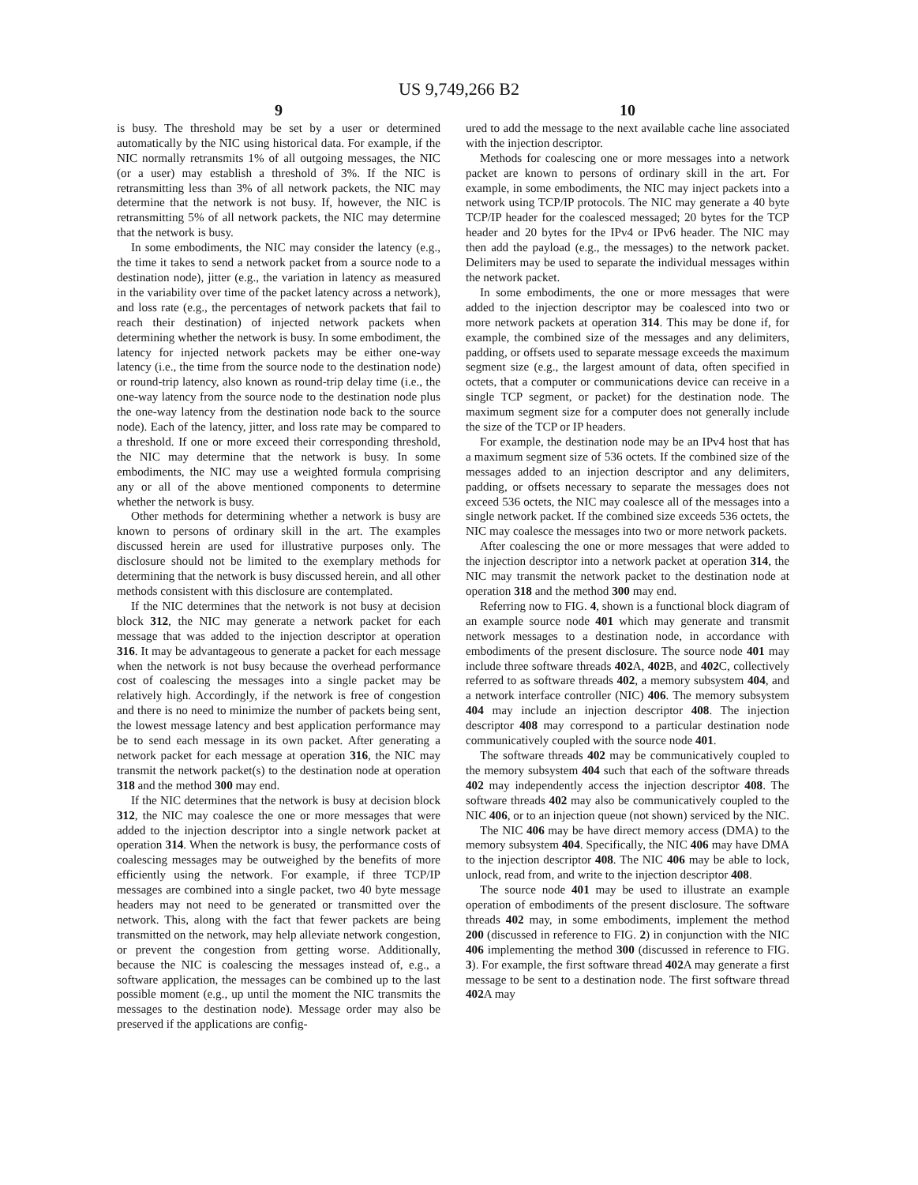US 9,749,266 B2
9
is busy. The threshold may be set by a user or determined automatically by the NIC using historical data. For example, if the NIC normally retransmits 1% of all outgoing messages, the NIC (or a user) may establish a threshold of 3%. If the NIC is retransmitting less than 3% of all network packets, the NIC may determine that the network is not busy. If, however, the NIC is retransmitting 5% of all network packets, the NIC may determine that the network is busy.
In some embodiments, the NIC may consider the latency (e.g., the time it takes to send a network packet from a source node to a destination node), jitter (e.g., the variation in latency as measured in the variability over time of the packet latency across a network), and loss rate (e.g., the percentages of network packets that fail to reach their destination) of injected network packets when determining whether the network is busy. In some embodiment, the latency for injected network packets may be either one-way latency (i.e., the time from the source node to the destination node) or round-trip latency, also known as round-trip delay time (i.e., the one-way latency from the source node to the destination node plus the one-way latency from the destination node back to the source node). Each of the latency, jitter, and loss rate may be compared to a threshold. If one or more exceed their corresponding threshold, the NIC may determine that the network is busy. In some embodiments, the NIC may use a weighted formula comprising any or all of the above mentioned components to determine whether the network is busy.
Other methods for determining whether a network is busy are known to persons of ordinary skill in the art. The examples discussed herein are used for illustrative purposes only. The disclosure should not be limited to the exemplary methods for determining that the network is busy discussed herein, and all other methods consistent with this disclosure are contemplated.
If the NIC determines that the network is not busy at decision block 312, the NIC may generate a network packet for each message that was added to the injection descriptor at operation 316. It may be advantageous to generate a packet for each message when the network is not busy because the overhead performance cost of coalescing the messages into a single packet may be relatively high. Accordingly, if the network is free of congestion and there is no need to minimize the number of packets being sent, the lowest message latency and best application performance may be to send each message in its own packet. After generating a network packet for each message at operation 316, the NIC may transmit the network packet(s) to the destination node at operation 318 and the method 300 may end.
If the NIC determines that the network is busy at decision block 312, the NIC may coalesce the one or more messages that were added to the injection descriptor into a single network packet at operation 314. When the network is busy, the performance costs of coalescing messages may be outweighed by the benefits of more efficiently using the network. For example, if three TCP/IP messages are combined into a single packet, two 40 byte message headers may not need to be generated or transmitted over the network. This, along with the fact that fewer packets are being transmitted on the network, may help alleviate network congestion, or prevent the congestion from getting worse. Additionally, because the NIC is coalescing the messages instead of, e.g., a software application, the messages can be combined up to the last possible moment (e.g., up until the moment the NIC transmits the messages to the destination node). Message order may also be preserved if the applications are config-
10
ured to add the message to the next available cache line associated with the injection descriptor.
Methods for coalescing one or more messages into a network packet are known to persons of ordinary skill in the art. For example, in some embodiments, the NIC may inject packets into a network using TCP/IP protocols. The NIC may generate a 40 byte TCP/IP header for the coalesced messaged; 20 bytes for the TCP header and 20 bytes for the IPv4 or IPv6 header. The NIC may then add the payload (e.g., the messages) to the network packet. Delimiters may be used to separate the individual messages within the network packet.
In some embodiments, the one or more messages that were added to the injection descriptor may be coalesced into two or more network packets at operation 314. This may be done if, for example, the combined size of the messages and any delimiters, padding, or offsets used to separate message exceeds the maximum segment size (e.g., the largest amount of data, often specified in octets, that a computer or communications device can receive in a single TCP segment, or packet) for the destination node. The maximum segment size for a computer does not generally include the size of the TCP or IP headers.
For example, the destination node may be an IPv4 host that has a maximum segment size of 536 octets. If the combined size of the messages added to an injection descriptor and any delimiters, padding, or offsets necessary to separate the messages does not exceed 536 octets, the NIC may coalesce all of the messages into a single network packet. If the combined size exceeds 536 octets, the NIC may coalesce the messages into two or more network packets.
After coalescing the one or more messages that were added to the injection descriptor into a network packet at operation 314, the NIC may transmit the network packet to the destination node at operation 318 and the method 300 may end.
Referring now to FIG. 4, shown is a functional block diagram of an example source node 401 which may generate and transmit network messages to a destination node, in accordance with embodiments of the present disclosure. The source node 401 may include three software threads 402 A, 402 B, and 402 C, collectively referred to as software threads 402, a memory subsystem 404, and a network interface controller (NIC) 406. The memory subsystem 404 may include an injection descriptor 408. The injection descriptor 408 may correspond to a particular destination node communicatively coupled with the source node 401.
The software threads 402 may be communicatively coupled to the memory subsystem 404 such that each of the software threads 402 may independently access the injection descriptor 408. The software threads 402 may also be communicatively coupled to the NIC 406, or to an injection queue (not shown) serviced by the NIC.
The NIC 406 may be have direct memory access (DMA) to the memory subsystem 404. Specifically, the NIC 406 may have DMA to the injection descriptor 408. The NIC 406 may be able to lock, unlock, read from, and write to the injection descriptor 408.
The source node 401 may be used to illustrate an example operation of embodiments of the present disclosure. The software threads 402 may, in some embodiments, implement the method 200 (discussed in reference to FIG. 2) in conjunction with the NIC 406 implementing the method 300 (discussed in reference to FIG. 3). For example, the first software thread 402 A may generate a first message to be sent to a destination node. The first software thread 402 A may